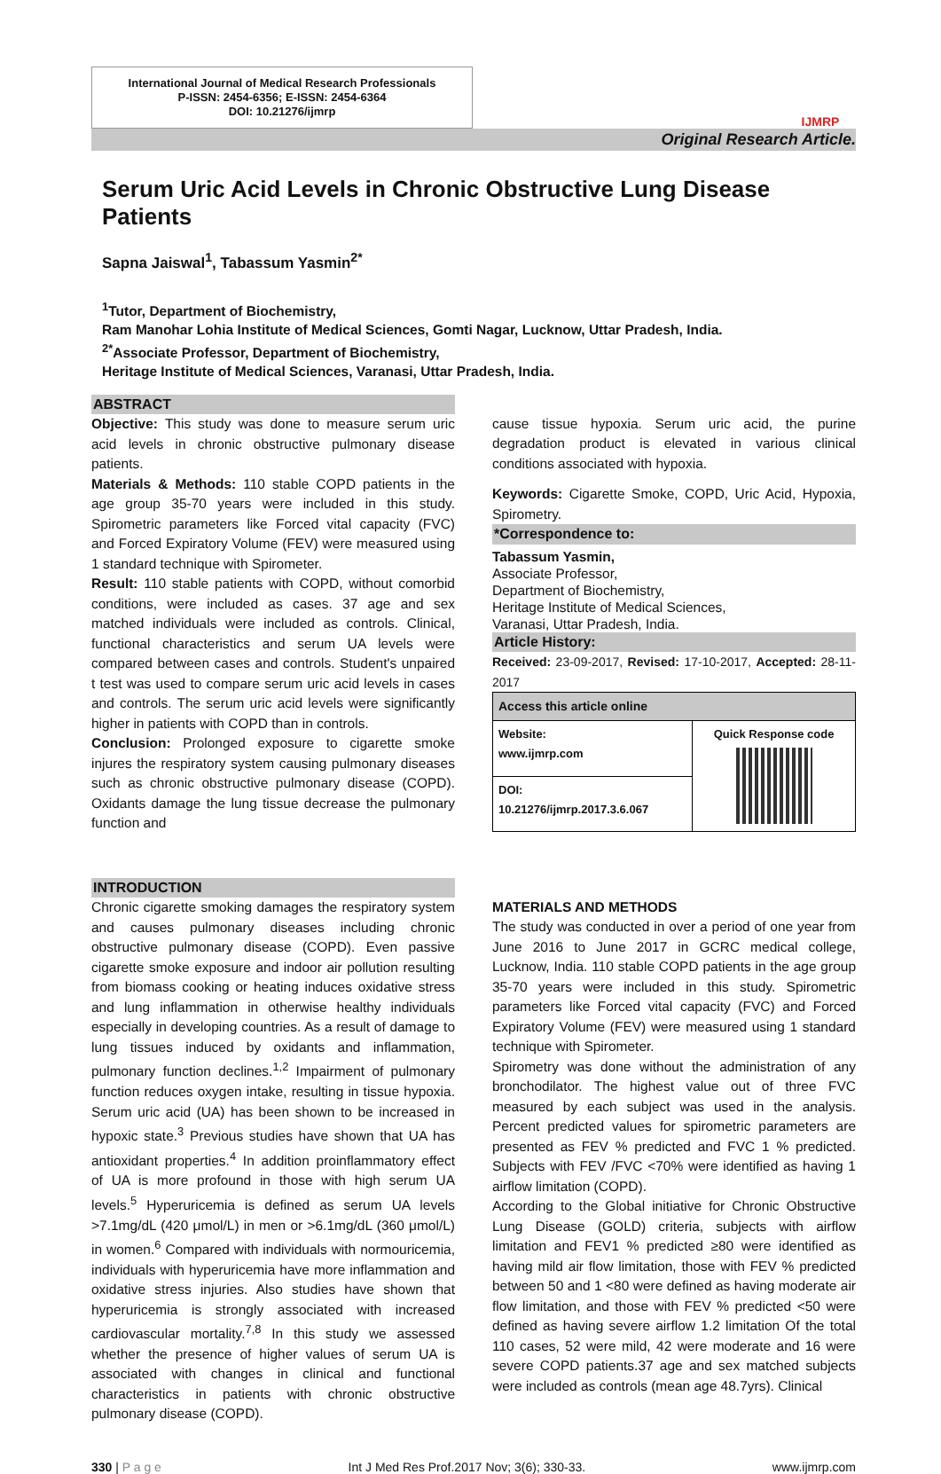International Journal of Medical Research Professionals
P-ISSN: 2454-6356; E-ISSN: 2454-6364
DOI: 10.21276/ijmrp
IJMRP
Original Research Article.
Serum Uric Acid Levels in Chronic Obstructive Lung Disease Patients
Sapna Jaiswal<sup>1</sup>, Tabassum Yasmin<sup>2*</sup>
<sup>1</sup> Tutor, Department of Biochemistry,
Ram Manohar Lohia Institute of Medical Sciences, Gomti Nagar, Lucknow, Uttar Pradesh, India.
<sup>2*</sup>Associate Professor, Department of Biochemistry,
Heritage Institute of Medical Sciences, Varanasi, Uttar Pradesh, India.
ABSTRACT
Objective: This study was done to measure serum uric acid levels in chronic obstructive pulmonary disease patients.
Materials & Methods: 110 stable COPD patients in the age group 35-70 years were included in this study. Spirometric parameters like Forced vital capacity (FVC) and Forced Expiratory Volume (FEV) were measured using 1 standard technique with Spirometer.
Result: 110 stable patients with COPD, without comorbid conditions, were included as cases. 37 age and sex matched individuals were included as controls. Clinical, functional characteristics and serum UA levels were compared between cases and controls. Student's unpaired t test was used to compare serum uric acid levels in cases and controls. The serum uric acid levels were significantly higher in patients with COPD than in controls.
Conclusion: Prolonged exposure to cigarette smoke injures the respiratory system causing pulmonary diseases such as chronic obstructive pulmonary disease (COPD). Oxidants damage the lung tissue decrease the pulmonary function and
cause tissue hypoxia. Serum uric acid, the purine degradation product is elevated in various clinical conditions associated with hypoxia.
Keywords: Cigarette Smoke, COPD, Uric Acid, Hypoxia, Spirometry.
*Correspondence to:
Tabassum Yasmin,
Associate Professor,
Department of Biochemistry,
Heritage Institute of Medical Sciences,
Varanasi, Uttar Pradesh, India.
Article History:
Received: 23-09-2017, Revised: 17-10-2017, Accepted: 28-11-2017
| Access this article online | |
| --- | --- |
| Website: www.ijmrp.com | Quick Response code |
| DOI: 10.21276/ijmrp.2017.3.6.067 | |
INTRODUCTION
Chronic cigarette smoking damages the respiratory system and causes pulmonary diseases including chronic obstructive pulmonary disease (COPD). Even passive cigarette smoke exposure and indoor air pollution resulting from biomass cooking or heating induces oxidative stress and lung inflammation in otherwise healthy individuals especially in developing countries. As a result of damage to lung tissues induced by oxidants and inflammation, pulmonary function declines.<sup>1,2</sup> Impairment of pulmonary function reduces oxygen intake, resulting in tissue hypoxia. Serum uric acid (UA) has been shown to be increased in hypoxic state.<sup>3</sup> Previous studies have shown that UA has antioxidant properties.<sup>4</sup> In addition proinflammatory effect of UA is more profound in those with high serum UA levels.<sup>5</sup> Hyperuricemia is defined as serum UA levels >7.1mg/dL (420 μmol/L) in men or >6.1mg/dL (360 μmol/L) in women.<sup>6</sup> Compared with individuals with normouricemia, individuals with hyperuricemia have more inflammation and oxidative stress injuries. Also studies have shown that hyperuricemia is strongly associated with increased cardiovascular mortality.<sup>7,8</sup> In this study we assessed whether the presence of higher values of serum UA is associated with changes in clinical and functional characteristics in patients with chronic obstructive pulmonary disease (COPD).
MATERIALS AND METHODS
The study was conducted in over a period of one year from June 2016 to June 2017 in GCRC medical college, Lucknow, India. 110 stable COPD patients in the age group 35-70 years were included in this study. Spirometric parameters like Forced vital capacity (FVC) and Forced Expiratory Volume (FEV) were measured using 1 standard technique with Spirometer.
Spirometry was done without the administration of any bronchodilator. The highest value out of three FVC measured by each subject was used in the analysis. Percent predicted values for spirometric parameters are presented as FEV % predicted and FVC 1 % predicted. Subjects with FEV /FVC <70% were identified as having 1 airflow limitation (COPD).
According to the Global initiative for Chronic Obstructive Lung Disease (GOLD) criteria, subjects with airflow limitation and FEV1 % predicted ≥80 were identified as having mild air flow limitation, those with FEV % predicted between 50 and 1 <80 were defined as having moderate air flow limitation, and those with FEV % predicted <50 were defined as having severe airflow 1.2 limitation Of the total 110 cases, 52 were mild, 42 were moderate and 16 were severe COPD patients.37 age and sex matched subjects were included as controls (mean age 48.7yrs). Clinical
330 | P a g e Int J Med Res Prof.2017 Nov; 3(6); 330-33. www.ijmrp.com